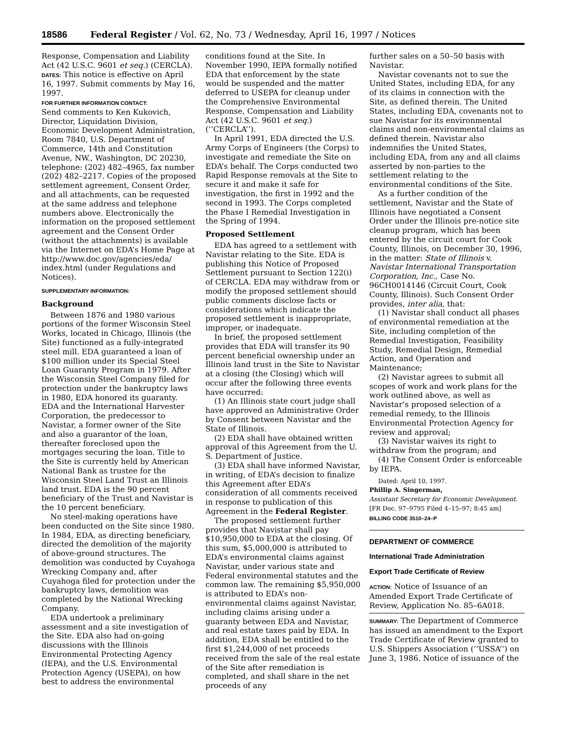18586 Federal Register / Vol. 62, No. 73 / Wednesday, April 16, 1997 / Notices
Response, Compensation and Liability Act (42 U.S.C. 9601 et seq.) (CERCLA).
DATES: This notice is effective on April 16, 1997. Submit comments by May 16, 1997.
FOR FURTHER INFORMATION CONTACT:
Send comments to Ken Kukovich, Director, Liquidation Division, Economic Development Administration, Room 7840, U.S. Department of Commerce, 14th and Constitution Avenue, NW., Washington, DC 20230, telephone: (202) 482–4965, fax number (202) 482–2217. Copies of the proposed settlement agreement, Consent Order, and all attachments, can be requested at the same address and telephone numbers above. Electronically the information on the proposed settlement agreement and the Consent Order (without the attachments) is available via the Internet on EDA’s Home Page at http://www.doc.gov/agencies/eda/ index.html (under Regulations and Notices).
SUPPLEMENTARY INFORMATION:
Background
Between 1876 and 1980 various portions of the former Wisconsin Steel Works, located in Chicago, Illinois (the Site) functioned as a fully-integrated steel mill. EDA guaranteed a loan of $100 million under its Special Steel Loan Guaranty Program in 1979. After the Wisconsin Steel Company filed for protection under the bankruptcy laws in 1980, EDA honored its guaranty. EDA and the International Harvester Corporation, the predecessor to Navistar, a former owner of the Site and also a guarantor of the loan, thereafter foreclosed upon the mortgages securing the loan. Title to the Site is currently held by American National Bank as trustee for the Wisconsin Steel Land Trust an Illinois land trust. EDA is the 90 percent beneficiary of the Trust and Navistar is the 10 percent beneficiary.
No steel-making operations have been conducted on the Site since 1980. In 1984, EDA, as directing beneficiary, directed the demolition of the majority of above-ground structures. The demolition was conducted by Cuyahoga Wrecking Company and, after Cuyahoga filed for protection under the bankruptcy laws, demolition was completed by the National Wrecking Company.
EDA undertook a preliminary assessment and a site investigation of the Site. EDA also had on-going discussions with the Illinois Environmental Protecting Agency (IEPA), and the U.S. Environmental Protection Agency (USEPA), on how best to address the environmental
conditions found at the Site. In November 1990, IEPA formally notified EDA that enforcement by the state would be suspended and the matter deferred to USEPA for cleanup under the Comprehensive Environmental Response, Compensation and Liability Act (42 U.S.C. 9601 et seq.) (‘‘CERCLA’’).
In April 1991, EDA directed the U.S. Army Corps of Engineers (the Corps) to investigate and remediate the Site on EDA’s behalf. The Corps conducted two Rapid Response removals at the Site to secure it and make it safe for investigation, the first in 1992 and the second in 1993. The Corps completed the Phase I Remedial Investigation in the Spring of 1994.
Proposed Settlement
EDA has agreed to a settlement with Navistar relating to the Site. EDA is publishing this Notice of Proposed Settlement pursuant to Section 122(i) of CERCLA. EDA may withdraw from or modify the proposed settlement should public comments disclose facts or considerations which indicate the proposed settlement is inappropriate, improper, or inadequate.
In brief, the proposed settlement provides that EDA will transfer its 90 percent beneficial ownership under an Illinois land trust in the Site to Navistar at a closing (the Closing) which will occur after the following three events have occurred:
(1) An Illinois state court judge shall have approved an Administrative Order by Consent between Navistar and the State of Illinois.
(2) EDA shall have obtained written approval of this Agreement from the U. S. Department of Justice.
(3) EDA shall have informed Navistar, in writing, of EDA’s decision to finalize this Agreement after EDA’s consideration of all comments received in response to publication of this Agreement in the Federal Register.
The proposed settlement further provides that Navistar shall pay $10,950,000 to EDA at the closing. Of this sum, $5,000,000 is attributed to EDA’s environmental claims against Navistar, under various state and Federal environmental statutes and the common law. The remaining $5,950,000 is attributed to EDA’s non-environmental claims against Navistar, including claims arising under a guaranty between EDA and Navistar, and real estate taxes paid by EDA. In addition, EDA shall be entitled to the first $1,244,000 of net proceeds received from the sale of the real estate of the Site after remediation is completed, and shall share in the net proceeds of any
further sales on a 50–50 basis with Navistar.
Navistar covenants not to sue the United States, including EDA, for any of its claims in connection with the Site, as defined therein. The United States, including EDA, covenants not to sue Navistar for its environmental claims and non-environmental claims as defined therein. Navistar also indemnifies the United States, including EDA, from any and all claims asserted by non-parties to the settlement relating to the environmental conditions of the Site.
As a further condition of the settlement, Navistar and the State of Illinois have negotiated a Consent Order under the Illinois pre-notice site cleanup program, which has been entered by the circuit court for Cook County, Illinois, on December 30, 1996, in the matter: State of Illinois v. Navistar International Transportation Corporation, Inc., Case No. 96CH0014146 (Circuit Court, Cook County, Illinois). Such Consent Order provides, inter alia, that:
(1) Navistar shall conduct all phases of environmental remediation at the Site, including completion of the Remedial Investigation, Feasibility Study, Remedial Design, Remedial Action, and Operation and Maintenance;
(2) Navistar agrees to submit all scopes of work and work plans for the work outlined above, as well as Navistar’s proposed selection of a remedial remedy, to the Illinois Environmental Protection Agency for review and approval;
(3) Navistar waives its right to withdraw from the program; and
(4) The Consent Order is enforceable by IEPA.
Dated: April 10, 1997.
Phillip A. Singerman,
Assistant Secretary for Economic Development.
[FR Doc. 97–9795 Filed 4–15–97; 8:45 am]
BILLING CODE 3510–24–P
DEPARTMENT OF COMMERCE
International Trade Administration
Export Trade Certificate of Review
ACTION: Notice of Issuance of an Amended Export Trade Certificate of Review, Application No. 85–6A018.
SUMMARY: The Department of Commerce has issued an amendment to the Export Trade Certificate of Review granted to U.S. Shippers Association (‘‘USSA’’) on June 3, 1986. Notice of issuance of the